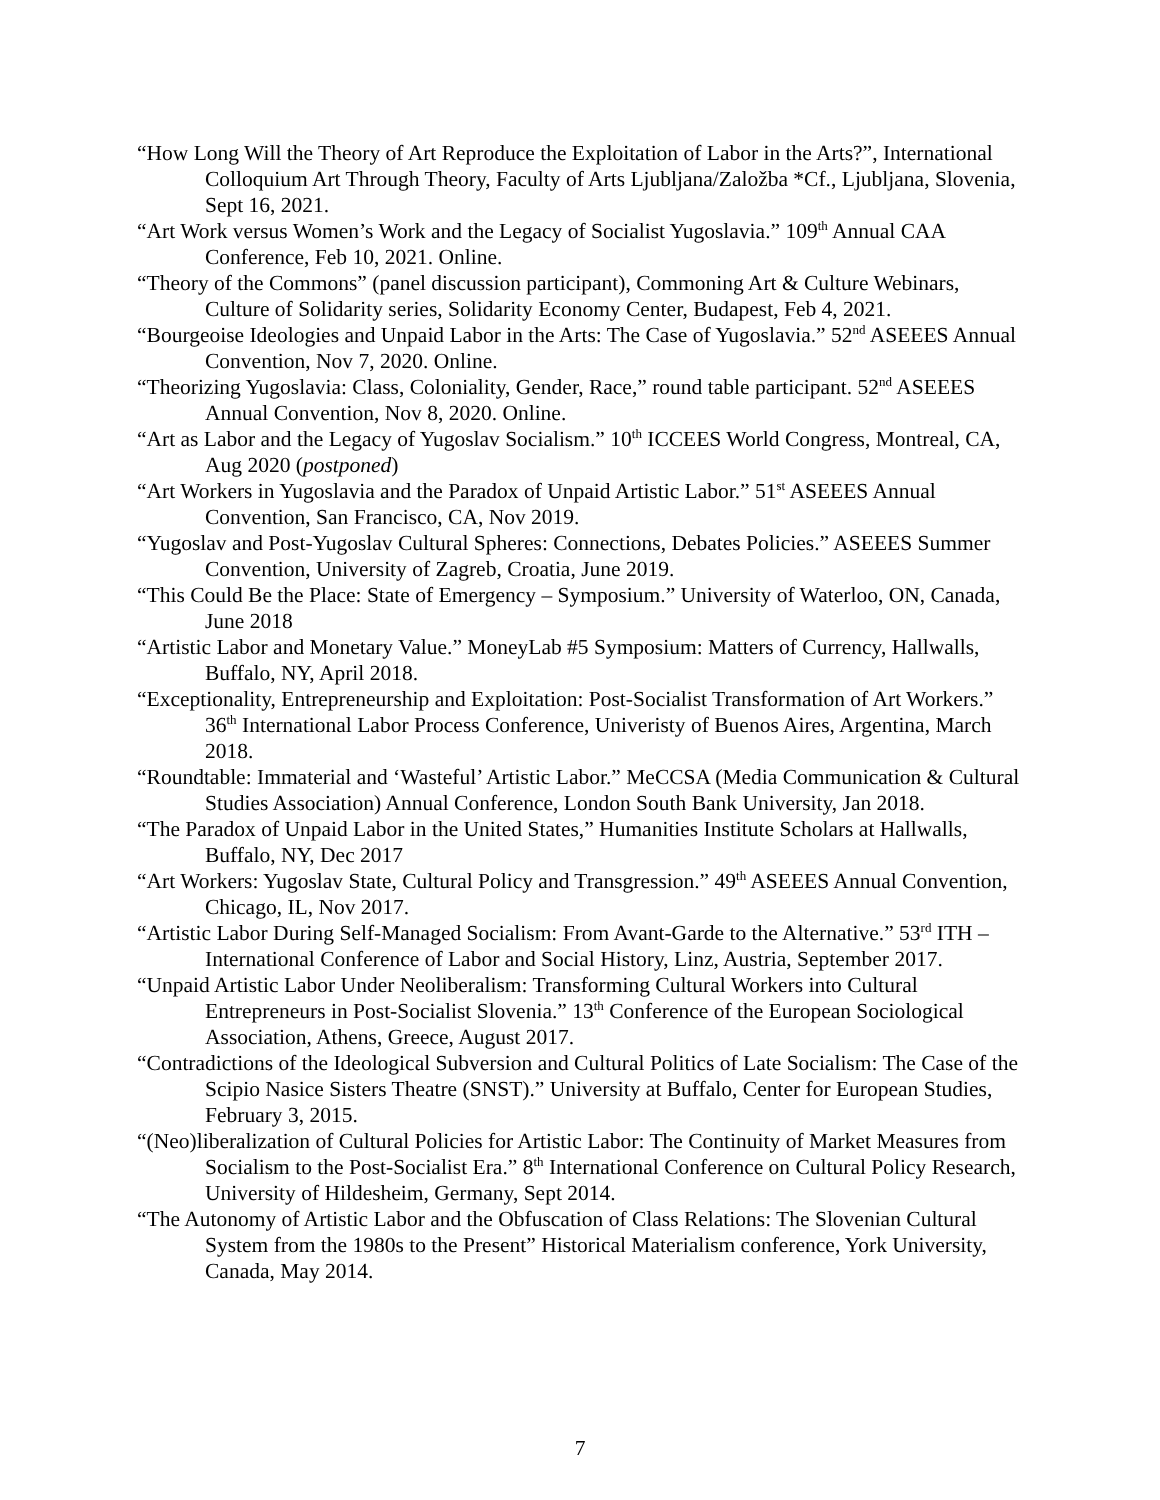“How Long Will the Theory of Art Reproduce the Exploitation of Labor in the Arts?”, International Colloquium Art Through Theory, Faculty of Arts Ljubljana/Založba *Cf., Ljubljana, Slovenia, Sept 16, 2021.
“Art Work versus Women’s Work and the Legacy of Socialist Yugoslavia.” 109<sup>th</sup> Annual CAA Conference, Feb 10, 2021. Online.
“Theory of the Commons” (panel discussion participant), Commoning Art & Culture Webinars, Culture of Solidarity series, Solidarity Economy Center, Budapest, Feb 4, 2021.
“Bourgeoise Ideologies and Unpaid Labor in the Arts: The Case of Yugoslavia.” 52<sup>nd</sup> ASEEES Annual Convention, Nov 7, 2020. Online.
“Theorizing Yugoslavia: Class, Coloniality, Gender, Race,” round table participant. 52<sup>nd</sup> ASEEES Annual Convention, Nov 8, 2020. Online.
“Art as Labor and the Legacy of Yugoslav Socialism.” 10<sup>th</sup> ICCEES World Congress, Montreal, CA, Aug 2020 (postponed)
“Art Workers in Yugoslavia and the Paradox of Unpaid Artistic Labor.” 51<sup>st</sup> ASEEES Annual Convention, San Francisco, CA, Nov 2019.
“Yugoslav and Post-Yugoslav Cultural Spheres: Connections, Debates Policies.” ASEEES Summer Convention, University of Zagreb, Croatia, June 2019.
“This Could Be the Place: State of Emergency – Symposium.” University of Waterloo, ON, Canada, June 2018
“Artistic Labor and Monetary Value.” MoneyLab #5 Symposium: Matters of Currency, Hallwalls, Buffalo, NY, April 2018.
“Exceptionality, Entrepreneurship and Exploitation: Post-Socialist Transformation of Art Workers.” 36<sup>th</sup> International Labor Process Conference, Univeristy of Buenos Aires, Argentina, March 2018.
“Roundtable: Immaterial and ‘Wasteful’ Artistic Labor.” MeCCSA (Media Communication & Cultural Studies Association) Annual Conference, London South Bank University, Jan 2018.
“The Paradox of Unpaid Labor in the United States,” Humanities Institute Scholars at Hallwalls, Buffalo, NY, Dec 2017
“Art Workers: Yugoslav State, Cultural Policy and Transgression.” 49<sup>th</sup> ASEEES Annual Convention, Chicago, IL, Nov 2017.
“Artistic Labor During Self-Managed Socialism: From Avant-Garde to the Alternative.” 53<sup>rd</sup> ITH – International Conference of Labor and Social History, Linz, Austria, September 2017.
“Unpaid Artistic Labor Under Neoliberalism: Transforming Cultural Workers into Cultural Entrepreneurs in Post-Socialist Slovenia.” 13<sup>th</sup> Conference of the European Sociological Association, Athens, Greece, August 2017.
“Contradictions of the Ideological Subversion and Cultural Politics of Late Socialism: The Case of the Scipio Nasice Sisters Theatre (SNST).” University at Buffalo, Center for European Studies, February 3, 2015.
“(Neo)liberalization of Cultural Policies for Artistic Labor: The Continuity of Market Measures from Socialism to the Post-Socialist Era.” 8<sup>th</sup> International Conference on Cultural Policy Research, University of Hildesheim, Germany, Sept 2014.
“The Autonomy of Artistic Labor and the Obfuscation of Class Relations: The Slovenian Cultural System from the 1980s to the Present” Historical Materialism conference, York University, Canada, May 2014.
7